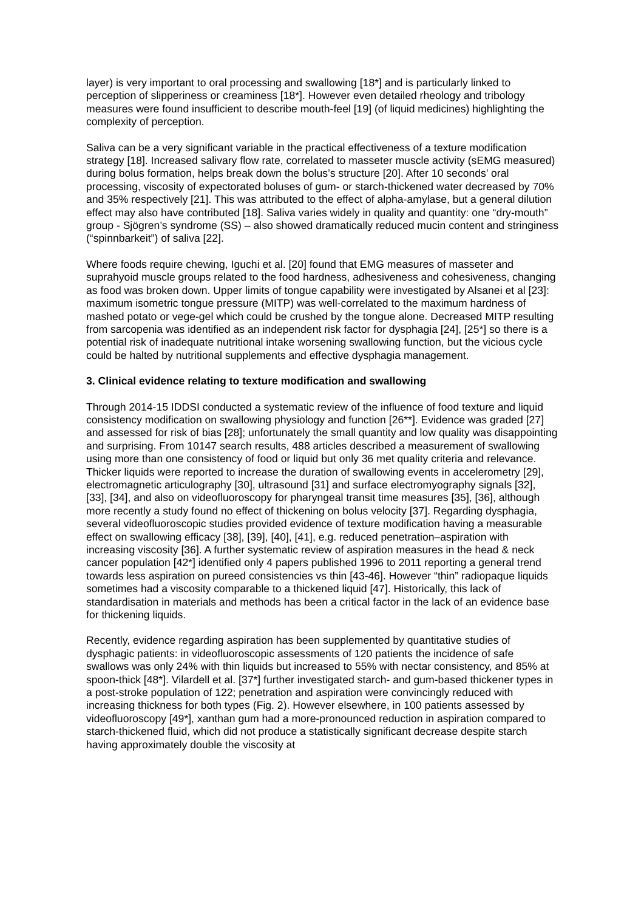layer) is very important to oral processing and swallowing [18*] and is particularly linked to perception of slipperiness or creaminess [18*]. However even detailed rheology and tribology measures were found insufficient to describe mouth-feel [19] (of liquid medicines) highlighting the complexity of perception.
Saliva can be a very significant variable in the practical effectiveness of a texture modification strategy [18]. Increased salivary flow rate, correlated to masseter muscle activity (sEMG measured) during bolus formation, helps break down the bolus’s structure [20]. After 10 seconds’ oral processing, viscosity of expectorated boluses of gum- or starch-thickened water decreased by 70% and 35% respectively [21]. This was attributed to the effect of alpha-amylase, but a general dilution effect may also have contributed [18]. Saliva varies widely in quality and quantity: one “dry-mouth” group - Sjögren’s syndrome (SS) – also showed dramatically reduced mucin content and stringiness (“spinnbarkeit”) of saliva [22].
Where foods require chewing, Iguchi et al. [20] found that EMG measures of masseter and suprahyoid muscle groups related to the food hardness, adhesiveness and cohesiveness, changing as food was broken down. Upper limits of tongue capability were investigated by Alsanei et al [23]: maximum isometric tongue pressure (MITP) was well-correlated to the maximum hardness of mashed potato or vege-gel which could be crushed by the tongue alone. Decreased MITP resulting from sarcopenia was identified as an independent risk factor for dysphagia [24], [25*] so there is a potential risk of inadequate nutritional intake worsening swallowing function, but the vicious cycle could be halted by nutritional supplements and effective dysphagia management.
3. Clinical evidence relating to texture modification and swallowing
Through 2014-15 IDDSI conducted a systematic review of the influence of food texture and liquid consistency modification on swallowing physiology and function [26**]. Evidence was graded [27] and assessed for risk of bias [28]; unfortunately the small quantity and low quality was disappointing and surprising. From 10147 search results, 488 articles described a measurement of swallowing using more than one consistency of food or liquid but only 36 met quality criteria and relevance. Thicker liquids were reported to increase the duration of swallowing events in accelerometry [29], electromagnetic articulography [30], ultrasound [31] and surface electromyography signals [32], [33], [34], and also on videofluoroscopy for pharyngeal transit time measures [35], [36], although more recently a study found no effect of thickening on bolus velocity [37]. Regarding dysphagia, several videofluoroscopic studies provided evidence of texture modification having a measurable effect on swallowing efficacy [38], [39], [40], [41], e.g. reduced penetration–aspiration with increasing viscosity [36]. A further systematic review of aspiration measures in the head & neck cancer population [42*] identified only 4 papers published 1996 to 2011 reporting a general trend towards less aspiration on pureed consistencies vs thin [43-46]. However “thin” radiopaque liquids sometimes had a viscosity comparable to a thickened liquid [47]. Historically, this lack of standardisation in materials and methods has been a critical factor in the lack of an evidence base for thickening liquids.
Recently, evidence regarding aspiration has been supplemented by quantitative studies of dysphagic patients: in videofluoroscopic assessments of 120 patients the incidence of safe swallows was only 24% with thin liquids but increased to 55% with nectar consistency, and 85% at spoon-thick [48*]. Vilardell et al. [37*] further investigated starch- and gum-based thickener types in a post-stroke population of 122; penetration and aspiration were convincingly reduced with increasing thickness for both types (Fig. 2). However elsewhere, in 100 patients assessed by videofluoroscopy [49*], xanthan gum had a more-pronounced reduction in aspiration compared to starch-thickened fluid, which did not produce a statistically significant decrease despite starch having approximately double the viscosity at